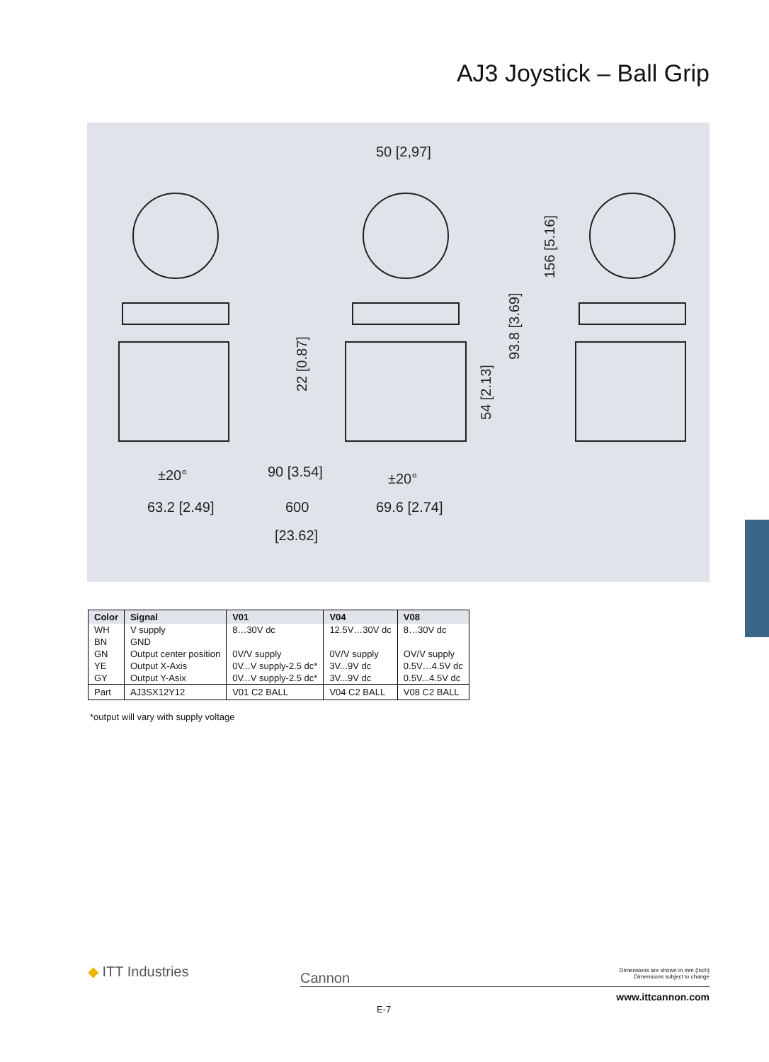AJ3 Joystick – Ball Grip
50 [2,97]
156 [5.16]
93.8 [3.69]
22 [0.87]
54 [2.13]
±20°
63.2 [2.49]
90 [3.54]
±20°
600
[23.62]
69.6 [2.74]
| Color | Signal | V01 | V04 | V08 |
| --- | --- | --- | --- | --- |
| WH | V supply | 8…30V dc | 12.5V…30V dc | 8…30V dc |
| BN | GND | | | |
| GN | Output center position | 0V/V supply | 0V/V supply | OV/V supply |
| YE | Output X-Axis | 0V...V supply-2.5 dc* | 3V...9V dc | 0.5V…4.5V dc |
| GY | Output Y-Asix | 0V...V supply-2.5 dc* | 3V...9V dc | 0.5V...4.5V dc |
| Part | AJ3SX12Y12 | V01 C2 BALL | V04 C2 BALL | V08 C2 BALL |
*output will vary with supply voltage
◆ ITT Industries Cannon
Dimensions are shown in mm (inch)
Dimensions subject to change
www.ittcannon.com
E-7